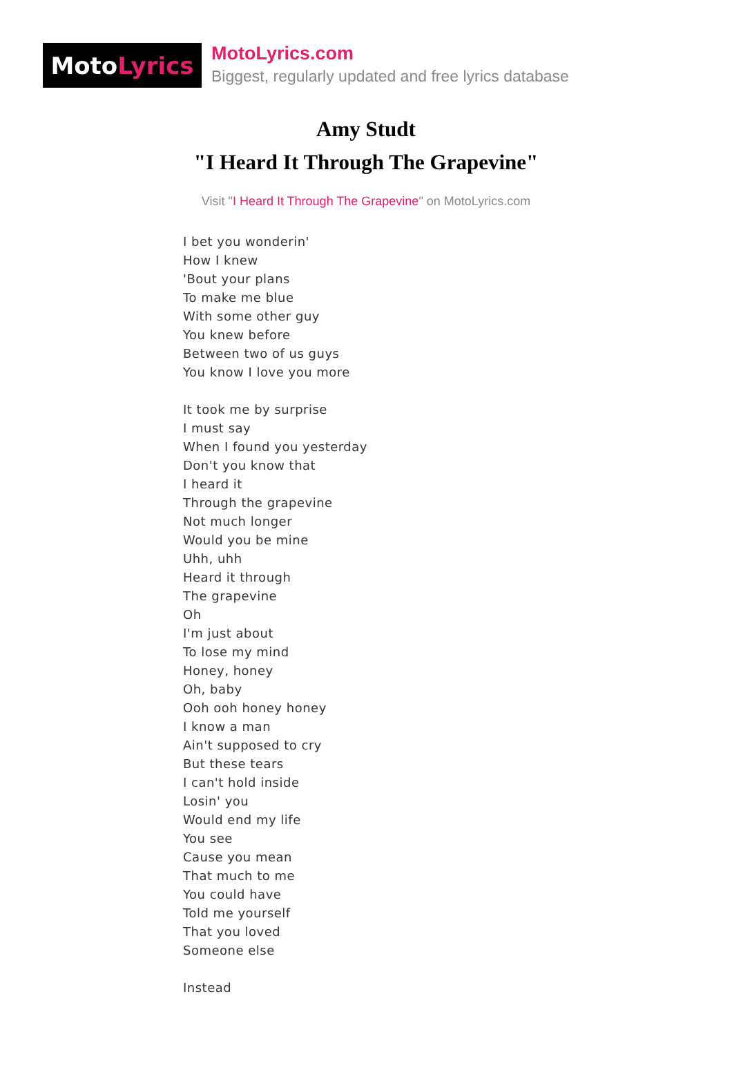Moto Lyrics
MotoLyrics.com
Biggest, regularly updated and free lyrics database
Amy Studt
"I Heard It Through The Grapevine"
Visit "I Heard It Through The Grapevine" on MotoLyrics.com
I bet you wonderin'
How I knew
'Bout your plans
To make me blue
With some other guy
You knew before
Between two of us guys
You know I love you more
It took me by surprise
I must say
When I found you yesterday
Don't you know that
I heard it
Through the grapevine
Not much longer
Would you be mine
Uhh, uhh
Heard it through
The grapevine
Oh
I'm just about
To lose my mind
Honey, honey
Oh, baby
Ooh ooh honey honey
I know a man
Ain't supposed to cry
But these tears
I can't hold inside
Losin' you
Would end my life
You see
Cause you mean
That much to me
You could have
Told me yourself
That you loved
Someone else
Instead